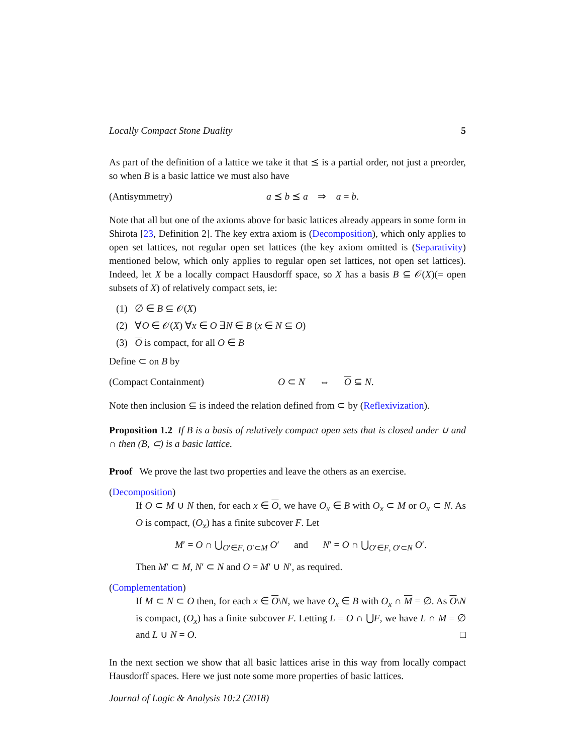Locally Compact Stone Duality 5
As part of the definition of a lattice we take it that ⪯ is a partial order, not just a preorder, so when B is a basic lattice we must also have
(Antisymmetry) a ⪯ b ⪯ a ⇒ a = b.
Note that all but one of the axioms above for basic lattices already appears in some form in Shirota [23, Definition 2]. The key extra axiom is (Decomposition), which only applies to open set lattices, not regular open set lattices (the key axiom omitted is (Separativity) mentioned below, which only applies to regular open set lattices, not open set lattices). Indeed, let X be a locally compact Hausdorff space, so X has a basis B ⊆ 𝒪(X)(= open subsets of X) of relatively compact sets, ie:
(1) ∅ ∈ B ⊆ 𝒪(X)
(2) ∀O ∈ 𝒪(X) ∀x ∈ O ∃N ∈ B (x ∈ N ⊆ O)
(3) O is compact, for all O ∈ B
Define ⊂ on B by
(Compact Containment) O ⊂ N ⇔ O ⊆ N.
Note then inclusion ⊆ is indeed the relation defined from ⊂ by (Reflexivization).
Proposition 1.2 If B is a basis of relatively compact open sets that is closed under ∪ and ∩ then (B, ⊂) is a basic lattice.
Proof We prove the last two properties and leave the others as an exercise.
(Decomposition)
If O ⊂ M ∪ N then, for each x ∈ O, we have O<sub>x</sub> ∈ B with O<sub>x</sub> ⊂ M or O<sub>x</sub> ⊂ N. As O is compact, (O<sub>x</sub>) has a finite subcover F. Let
M′ = O ∩ ⋃<sub>O′∈F, O′⊂M</sub> O′ and N′ = O ∩ ⋃<sub>O′∈F, O′⊂N</sub> O′.
Then M′ ⊂ M, N′ ⊂ N and O = M′ ∪ N′, as required.
(Complementation)
If M ⊂ N ⊂ O then, for each x ∈ O\N, we have O<sub>x</sub> ∈ B with O<sub>x</sub> ∩ M = ∅. As O\N is compact, (O<sub>x</sub>) has a finite subcover F. Letting L = O ∩ ⋃F, we have L ∩ M = ∅ and L ∪ N = O. □
In the next section we show that all basic lattices arise in this way from locally compact Hausdorff spaces. Here we just note some more properties of basic lattices.
Journal of Logic & Analysis 10:2 (2018)